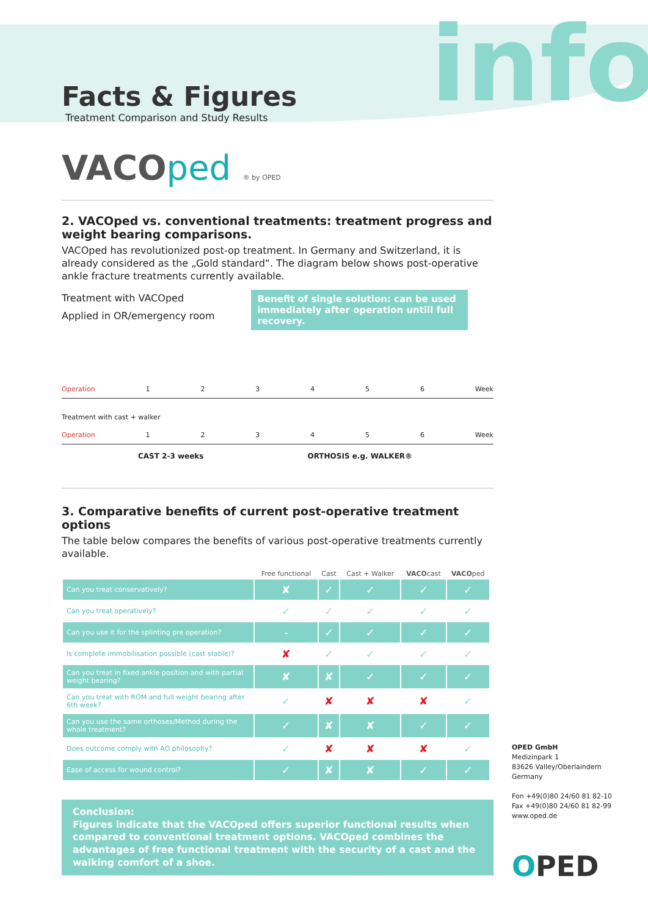info
Facts & Figures
Treatment Comparison and Study Results
VACOped ® by OPED
2. VACOped vs. conventional treatments: treatment progress and weight bearing comparisons.
VACOped has revolutionized post-op treatment. In Germany and Switzerland, it is already considered as the „Gold standard“. The diagram below shows post-operative ankle fracture treatments currently available.
Treatment with VACOped
Applied in OR/emergency room
Benefit of single solution: can be used immediately after operation untill full recovery.
Operation 123456 Week
Treatment with cast + walker
Operation 123456 Week
CAST 2-3 weeks ORTHOSIS e.g. WALKER®
3. Comparative benefits of current post-operative treatment options
The table below compares the benefits of various post-operative treatments currently available.
| | Free functional | Cast | Cast + Walker | VACO cast | VACO ped |
| --- | --- | --- | --- | --- | --- |
| Can you treat conservatively? | ✘ | ✓ | ✓ | ✓ | ✓ |
| Can you treat operatively? | ✓ | ✓ | ✓ | ✓ | ✓ |
| Can you use it for the splinting pre operation? | - | ✓ | ✓ | ✓ | ✓ |
| Is complete immobilisation possible (cast stable)? | ✘ | ✓ | ✓ | ✓ | ✓ |
| Can you treat in fixed ankle position and with partial weight bearing? | ✘ | ✘ | ✓ | ✓ | ✓ |
| Can you treat with ROM and full weight bearing after 6th week? | ✓ | ✘ | ✘ | ✘ | ✓ |
| Can you use the same orthoses/Method during the whole treatment? | ✓ | ✘ | ✘ | ✓ | ✓ |
| Does outcome comply with AO philosophy? | ✓ | ✘ | ✘ | ✘ | ✓ |
| Ease of access for wound control? | ✓ | ✘ | ✘ | ✓ | ✓ |
Conclusion:
Figures indicate that the VACOped offers superior functional results when compared to conventional treatment options. VACOped combines the advantages of free functional treatment with the security of a cast and the walking comfort of a shoe.
OPED GmbH
Medizinpark 1
83626 Valley/Oberlaindern
Germany
Fon +49(0)80 24/60 81 82-10
Fax +49(0)80 24/60 81 82-99
www.oped.de
OPED